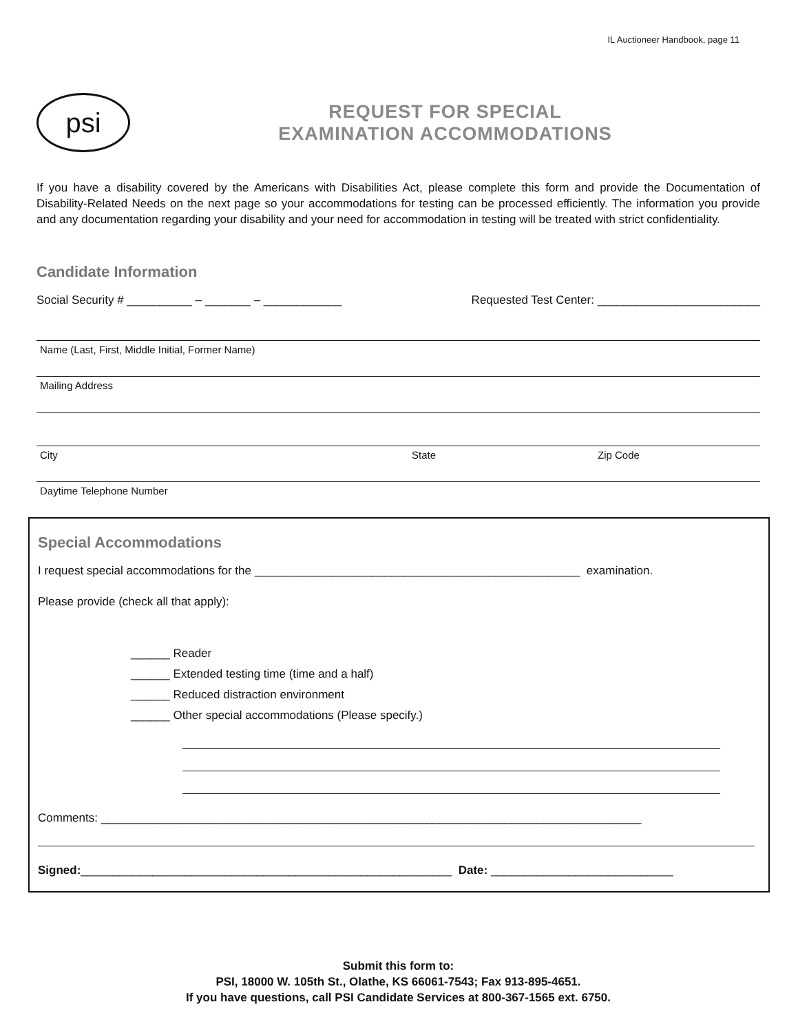IL Auctioneer Handbook, page 11
psi
REQUEST FOR SPECIAL
EXAMINATION ACCOMMODATIONS
If you have a disability covered by the Americans with Disabilities Act, please complete this form and provide the Documentation of Disability-Related Needs on the next page so your accommodations for testing can be processed efficiently. The information you provide and any documentation regarding your disability and your need for accommodation in testing will be treated with strict confidentiality.
Candidate Information
Social Security # __________ – _______ – ____________ Requested Test Center: _________________________
Name (Last, First, Middle Initial, Former Name)
Mailing Address
City State Zip Code
Daytime Telephone Number
Special Accommodations
I request special accommodations for the __________________________________________________ examination.
Please provide (check all that apply):
______ Reader
______ Extended testing time (time and a half)
______ Reduced distraction environment
______ Other special accommodations (Please specify.)
Comments: ___________________________________________________________________________________
Signed:_________________________________________________________ Date: ____________________________
Submit this form to:
PSI, 18000 W. 105th St., Olathe, KS 66061-7543; Fax 913-895-4651.
If you have questions, call PSI Candidate Services at 800-367-1565 ext. 6750.